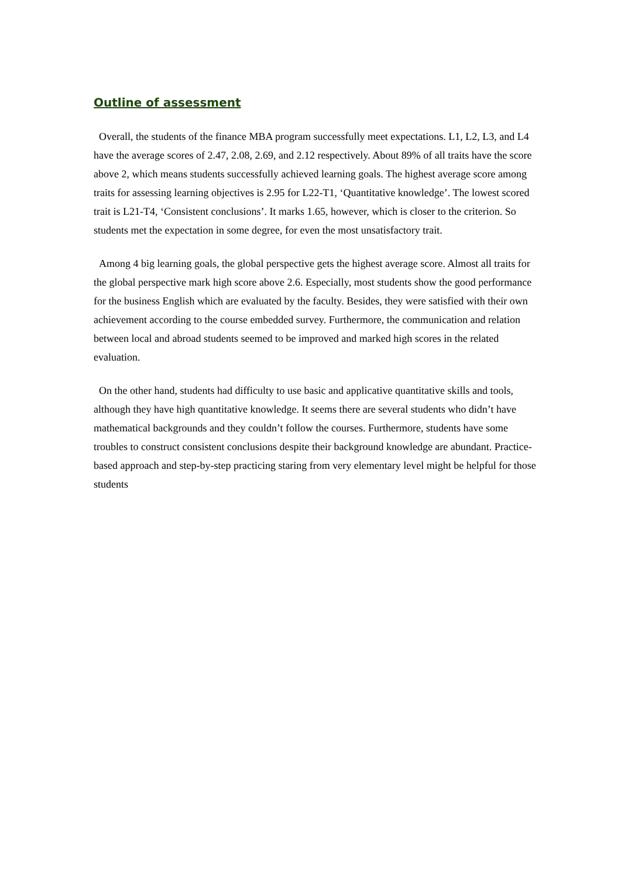Outline of assessment
Overall, the students of the finance MBA program successfully meet expectations. L1, L2, L3, and L4 have the average scores of 2.47, 2.08, 2.69, and 2.12 respectively. About 89% of all traits have the score above 2, which means students successfully achieved learning goals. The highest average score among traits for assessing learning objectives is 2.95 for L22-T1, ‘Quantitative knowledge’. The lowest scored trait is L21-T4, ‘Consistent conclusions’. It marks 1.65, however, which is closer to the criterion. So students met the expectation in some degree, for even the most unsatisfactory trait.
Among 4 big learning goals, the global perspective gets the highest average score. Almost all traits for the global perspective mark high score above 2.6. Especially, most students show the good performance for the business English which are evaluated by the faculty. Besides, they were satisfied with their own achievement according to the course embedded survey. Furthermore, the communication and relation between local and abroad students seemed to be improved and marked high scores in the related evaluation.
On the other hand, students had difficulty to use basic and applicative quantitative skills and tools, although they have high quantitative knowledge. It seems there are several students who didn’t have mathematical backgrounds and they couldn’t follow the courses. Furthermore, students have some troubles to construct consistent conclusions despite their background knowledge are abundant. Practice-based approach and step-by-step practicing staring from very elementary level might be helpful for those students